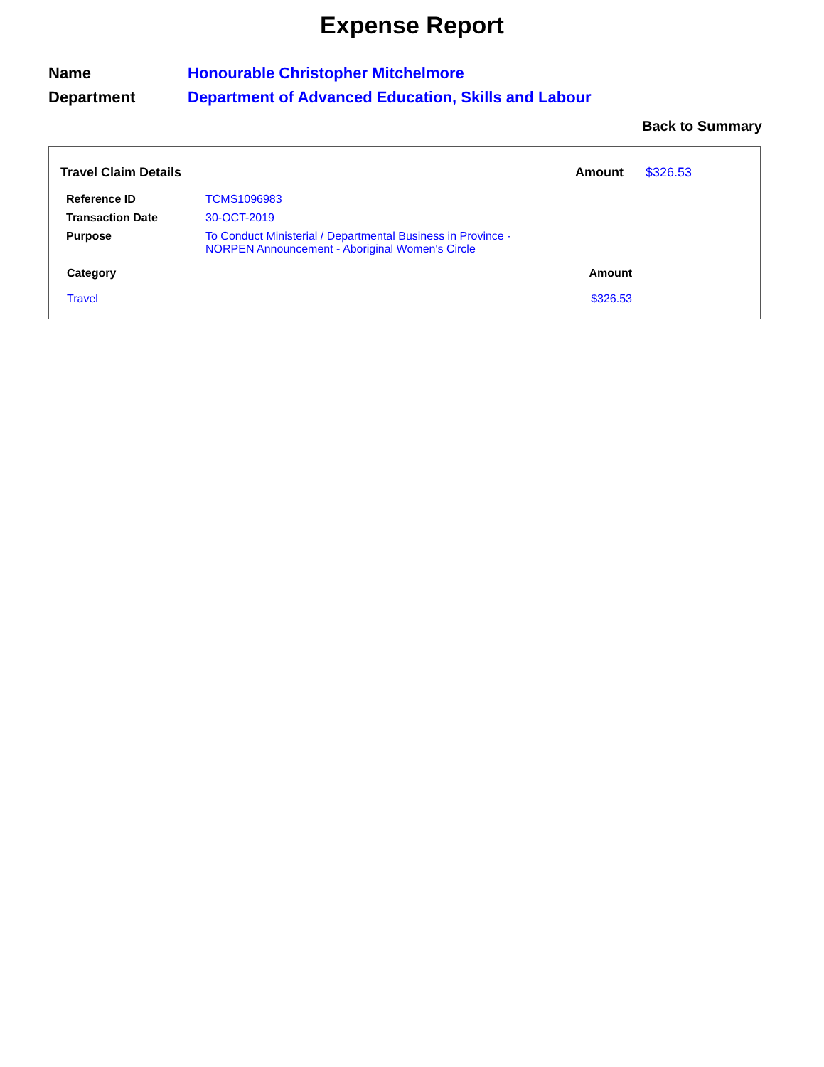Expense Report
Name Honourable Christopher Mitchelmore
Department Department of Advanced Education, Skills and Labour
Back to Summary
Travel Claim Details Amount $326.53
| Reference ID | TCMS1096983 |
| Transaction Date | 30-OCT-2019 |
| Purpose | To Conduct Ministerial / Departmental Business in Province - NORPEN Announcement - Aboriginal Women's Circle |
Category Amount
Travel $326.53